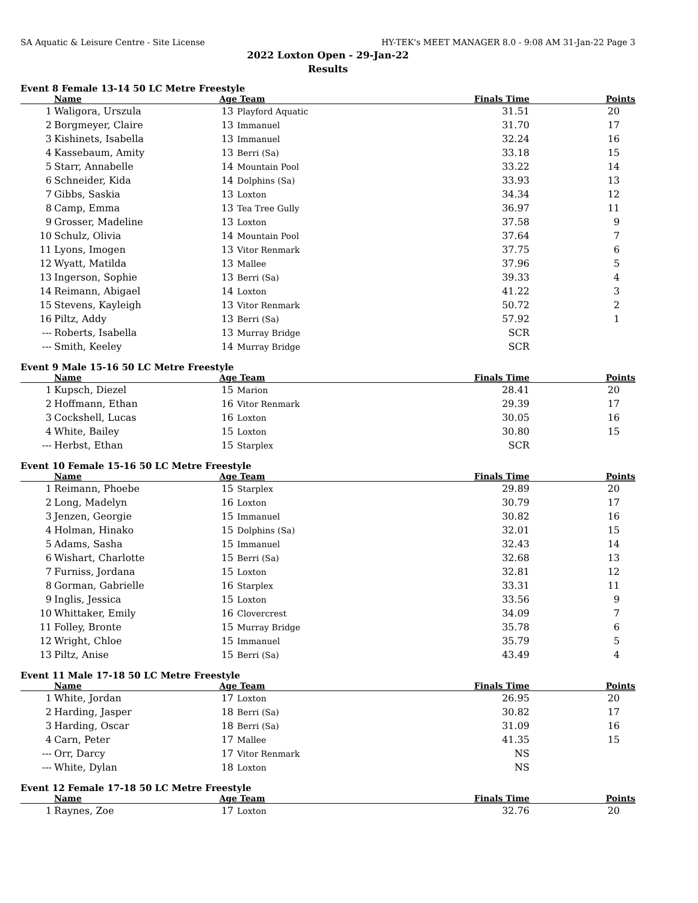SA Aquatic & Leisure Centre - Site License HY-TEK's MEET MANAGER 8.0 - 9:08 AM 31-Jan-22 Page 3
2022 Loxton Open - 29-Jan-22
Results
Event 8 Female 13-14 50 LC Metre Freestyle
| | Name | Age | Team | Finals Time | Points |
| --- | --- | --- | --- | --- | --- |
| 1 | Waligora, Urszula | 13 | Playford Aquatic | 31.51 | 20 |
| 2 | Borgmeyer, Claire | 13 | Immanuel | 31.70 | 17 |
| 3 | Kishinets, Isabella | 13 | Immanuel | 32.24 | 16 |
| 4 | Kassebaum, Amity | 13 | Berri (Sa) | 33.18 | 15 |
| 5 | Starr, Annabelle | 14 | Mountain Pool | 33.22 | 14 |
| 6 | Schneider, Kida | 14 | Dolphins (Sa) | 33.93 | 13 |
| 7 | Gibbs, Saskia | 13 | Loxton | 34.34 | 12 |
| 8 | Camp, Emma | 13 | Tea Tree Gully | 36.97 | 11 |
| 9 | Grosser, Madeline | 13 | Loxton | 37.58 | 9 |
| 10 | Schulz, Olivia | 14 | Mountain Pool | 37.64 | 7 |
| 11 | Lyons, Imogen | 13 | Vitor Renmark | 37.75 | 6 |
| 12 | Wyatt, Matilda | 13 | Mallee | 37.96 | 5 |
| 13 | Ingerson, Sophie | 13 | Berri (Sa) | 39.33 | 4 |
| 14 | Reimann, Abigael | 14 | Loxton | 41.22 | 3 |
| 15 | Stevens, Kayleigh | 13 | Vitor Renmark | 50.72 | 2 |
| 16 | Piltz, Addy | 13 | Berri (Sa) | 57.92 | 1 |
| --- | Roberts, Isabella | 13 | Murray Bridge | SCR | |
| --- | Smith, Keeley | 14 | Murray Bridge | SCR | |
Event 9 Male 15-16 50 LC Metre Freestyle
| | Name | Age | Team | Finals Time | Points |
| --- | --- | --- | --- | --- | --- |
| 1 | Kupsch, Diezel | 15 | Marion | 28.41 | 20 |
| 2 | Hoffmann, Ethan | 16 | Vitor Renmark | 29.39 | 17 |
| 3 | Cockshell, Lucas | 16 | Loxton | 30.05 | 16 |
| 4 | White, Bailey | 15 | Loxton | 30.80 | 15 |
| --- | Herbst, Ethan | 15 | Starplex | SCR | |
Event 10 Female 15-16 50 LC Metre Freestyle
| | Name | Age | Team | Finals Time | Points |
| --- | --- | --- | --- | --- | --- |
| 1 | Reimann, Phoebe | 15 | Starplex | 29.89 | 20 |
| 2 | Long, Madelyn | 16 | Loxton | 30.79 | 17 |
| 3 | Jenzen, Georgie | 15 | Immanuel | 30.82 | 16 |
| 4 | Holman, Hinako | 15 | Dolphins (Sa) | 32.01 | 15 |
| 5 | Adams, Sasha | 15 | Immanuel | 32.43 | 14 |
| 6 | Wishart, Charlotte | 15 | Berri (Sa) | 32.68 | 13 |
| 7 | Furniss, Jordana | 15 | Loxton | 32.81 | 12 |
| 8 | Gorman, Gabrielle | 16 | Starplex | 33.31 | 11 |
| 9 | Inglis, Jessica | 15 | Loxton | 33.56 | 9 |
| 10 | Whittaker, Emily | 16 | Clovercrest | 34.09 | 7 |
| 11 | Folley, Bronte | 15 | Murray Bridge | 35.78 | 6 |
| 12 | Wright, Chloe | 15 | Immanuel | 35.79 | 5 |
| 13 | Piltz, Anise | 15 | Berri (Sa) | 43.49 | 4 |
Event 11 Male 17-18 50 LC Metre Freestyle
| | Name | Age | Team | Finals Time | Points |
| --- | --- | --- | --- | --- | --- |
| 1 | White, Jordan | 17 | Loxton | 26.95 | 20 |
| 2 | Harding, Jasper | 18 | Berri (Sa) | 30.82 | 17 |
| 3 | Harding, Oscar | 18 | Berri (Sa) | 31.09 | 16 |
| 4 | Carn, Peter | 17 | Mallee | 41.35 | 15 |
| --- | Orr, Darcy | 17 | Vitor Renmark | NS | |
| --- | White, Dylan | 18 | Loxton | NS | |
Event 12 Female 17-18 50 LC Metre Freestyle
| | Name | Age | Team | Finals Time | Points |
| --- | --- | --- | --- | --- | --- |
| 1 | Raynes, Zoe | 17 | Loxton | 32.76 | 20 |